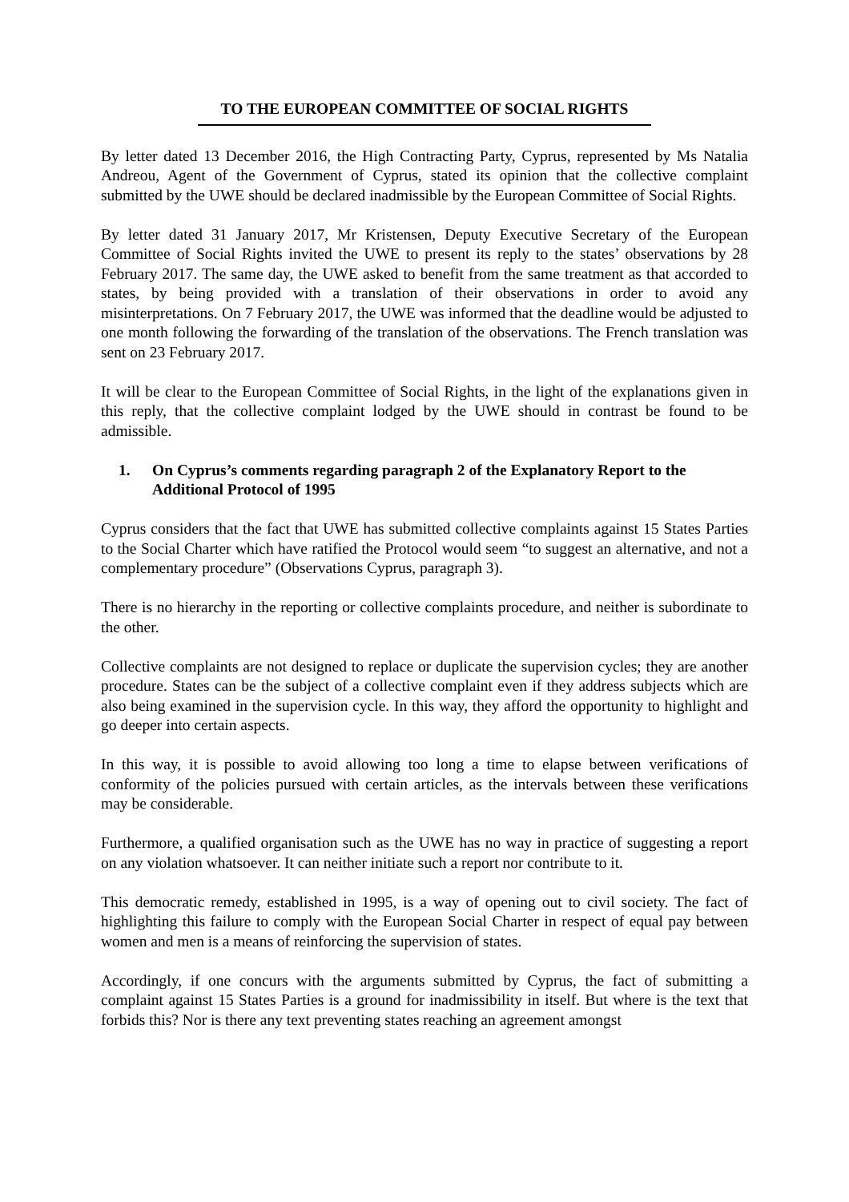TO THE EUROPEAN COMMITTEE OF SOCIAL RIGHTS
By letter dated 13 December 2016, the High Contracting Party, Cyprus, represented by Ms Natalia Andreou, Agent of the Government of Cyprus, stated its opinion that the collective complaint submitted by the UWE should be declared inadmissible by the European Committee of Social Rights.
By letter dated 31 January 2017, Mr Kristensen, Deputy Executive Secretary of the European Committee of Social Rights invited the UWE to present its reply to the states’ observations by 28 February 2017. The same day, the UWE asked to benefit from the same treatment as that accorded to states, by being provided with a translation of their observations in order to avoid any misinterpretations. On 7 February 2017, the UWE was informed that the deadline would be adjusted to one month following the forwarding of the translation of the observations. The French translation was sent on 23 February 2017.
It will be clear to the European Committee of Social Rights, in the light of the explanations given in this reply, that the collective complaint lodged by the UWE should in contrast be found to be admissible.
1. On Cyprus’s comments regarding paragraph 2 of the Explanatory Report to the Additional Protocol of 1995
Cyprus considers that the fact that UWE has submitted collective complaints against 15 States Parties to the Social Charter which have ratified the Protocol would seem “to suggest an alternative, and not a complementary procedure” (Observations Cyprus, paragraph 3).
There is no hierarchy in the reporting or collective complaints procedure, and neither is subordinate to the other.
Collective complaints are not designed to replace or duplicate the supervision cycles; they are another procedure. States can be the subject of a collective complaint even if they address subjects which are also being examined in the supervision cycle. In this way, they afford the opportunity to highlight and go deeper into certain aspects.
In this way, it is possible to avoid allowing too long a time to elapse between verifications of conformity of the policies pursued with certain articles, as the intervals between these verifications may be considerable.
Furthermore, a qualified organisation such as the UWE has no way in practice of suggesting a report on any violation whatsoever. It can neither initiate such a report nor contribute to it.
This democratic remedy, established in 1995, is a way of opening out to civil society. The fact of highlighting this failure to comply with the European Social Charter in respect of equal pay between women and men is a means of reinforcing the supervision of states.
Accordingly, if one concurs with the arguments submitted by Cyprus, the fact of submitting a complaint against 15 States Parties is a ground for inadmissibility in itself. But where is the text that forbids this? Nor is there any text preventing states reaching an agreement amongst